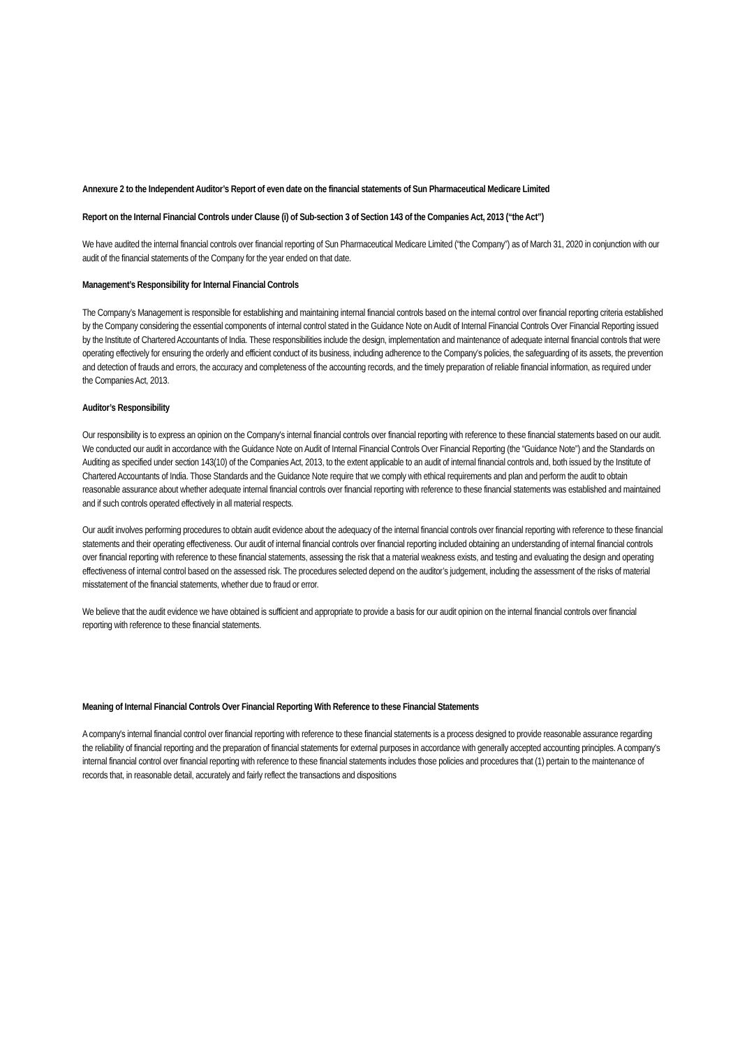Annexure 2 to the Independent Auditor’s Report of even date on the financial statements of Sun Pharmaceutical Medicare Limited
Report on the Internal Financial Controls under Clause (i) of Sub-section 3 of Section 143 of the Companies Act, 2013 (“the Act”)
We have audited the internal financial controls over financial reporting of Sun Pharmaceutical Medicare Limited (“the Company”) as of March 31, 2020 in conjunction with our audit of the financial statements of the Company for the year ended on that date.
Management’s Responsibility for Internal Financial Controls
The Company’s Management is responsible for establishing and maintaining internal financial controls based on the internal control over financial reporting criteria established by the Company considering the essential components of internal control stated in the Guidance Note on Audit of Internal Financial Controls Over Financial Reporting issued by the Institute of Chartered Accountants of India. These responsibilities include the design, implementation and maintenance of adequate internal financial controls that were operating effectively for ensuring the orderly and efficient conduct of its business, including adherence to the Company’s policies, the safeguarding of its assets, the prevention and detection of frauds and errors, the accuracy and completeness of the accounting records, and the timely preparation of reliable financial information, as required under the Companies Act, 2013.
Auditor’s Responsibility
Our responsibility is to express an opinion on the Company's internal financial controls over financial reporting with reference to these financial statements based on our audit. We conducted our audit in accordance with the Guidance Note on Audit of Internal Financial Controls Over Financial Reporting (the “Guidance Note”) and the Standards on Auditing as specified under section 143(10) of the Companies Act, 2013, to the extent applicable to an audit of internal financial controls and, both issued by the Institute of Chartered Accountants of India. Those Standards and the Guidance Note require that we comply with ethical requirements and plan and perform the audit to obtain reasonable assurance about whether adequate internal financial controls over financial reporting with reference to these financial statements was established and maintained and if such controls operated effectively in all material respects.
Our audit involves performing procedures to obtain audit evidence about the adequacy of the internal financial controls over financial reporting with reference to these financial statements and their operating effectiveness. Our audit of internal financial controls over financial reporting included obtaining an understanding of internal financial controls over financial reporting with reference to these financial statements, assessing the risk that a material weakness exists, and testing and evaluating the design and operating effectiveness of internal control based on the assessed risk. The procedures selected depend on the auditor’s judgement, including the assessment of the risks of material misstatement of the financial statements, whether due to fraud or error.
We believe that the audit evidence we have obtained is sufficient and appropriate to provide a basis for our audit opinion on the internal financial controls over financial reporting with reference to these financial statements.
Meaning of Internal Financial Controls Over Financial Reporting With Reference to these Financial Statements
A company's internal financial control over financial reporting with reference to these financial statements is a process designed to provide reasonable assurance regarding the reliability of financial reporting and the preparation of financial statements for external purposes in accordance with generally accepted accounting principles. A company's internal financial control over financial reporting with reference to these financial statements includes those policies and procedures that (1) pertain to the maintenance of records that, in reasonable detail, accurately and fairly reflect the transactions and dispositions